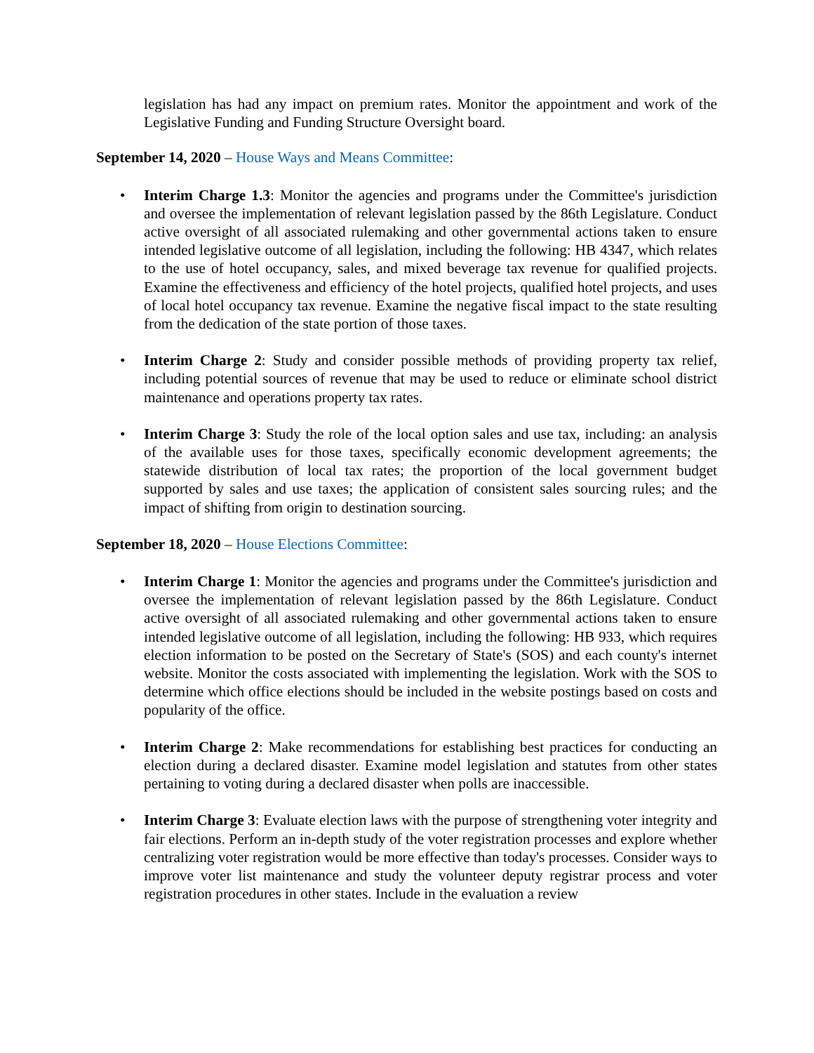legislation has had any impact on premium rates. Monitor the appointment and work of the Legislative Funding and Funding Structure Oversight board.
September 14, 2020 – House Ways and Means Committee:
• Interim Charge 1.3: Monitor the agencies and programs under the Committee's jurisdiction and oversee the implementation of relevant legislation passed by the 86th Legislature. Conduct active oversight of all associated rulemaking and other governmental actions taken to ensure intended legislative outcome of all legislation, including the following: HB 4347, which relates to the use of hotel occupancy, sales, and mixed beverage tax revenue for qualified projects. Examine the effectiveness and efficiency of the hotel projects, qualified hotel projects, and uses of local hotel occupancy tax revenue. Examine the negative fiscal impact to the state resulting from the dedication of the state portion of those taxes.
• Interim Charge 2: Study and consider possible methods of providing property tax relief, including potential sources of revenue that may be used to reduce or eliminate school district maintenance and operations property tax rates.
• Interim Charge 3: Study the role of the local option sales and use tax, including: an analysis of the available uses for those taxes, specifically economic development agreements; the statewide distribution of local tax rates; the proportion of the local government budget supported by sales and use taxes; the application of consistent sales sourcing rules; and the impact of shifting from origin to destination sourcing.
September 18, 2020 – House Elections Committee:
• Interim Charge 1: Monitor the agencies and programs under the Committee's jurisdiction and oversee the implementation of relevant legislation passed by the 86th Legislature. Conduct active oversight of all associated rulemaking and other governmental actions taken to ensure intended legislative outcome of all legislation, including the following: HB 933, which requires election information to be posted on the Secretary of State's (SOS) and each county's internet website. Monitor the costs associated with implementing the legislation. Work with the SOS to determine which office elections should be included in the website postings based on costs and popularity of the office.
• Interim Charge 2: Make recommendations for establishing best practices for conducting an election during a declared disaster. Examine model legislation and statutes from other states pertaining to voting during a declared disaster when polls are inaccessible.
• Interim Charge 3: Evaluate election laws with the purpose of strengthening voter integrity and fair elections. Perform an in-depth study of the voter registration processes and explore whether centralizing voter registration would be more effective than today's processes. Consider ways to improve voter list maintenance and study the volunteer deputy registrar process and voter registration procedures in other states. Include in the evaluation a review